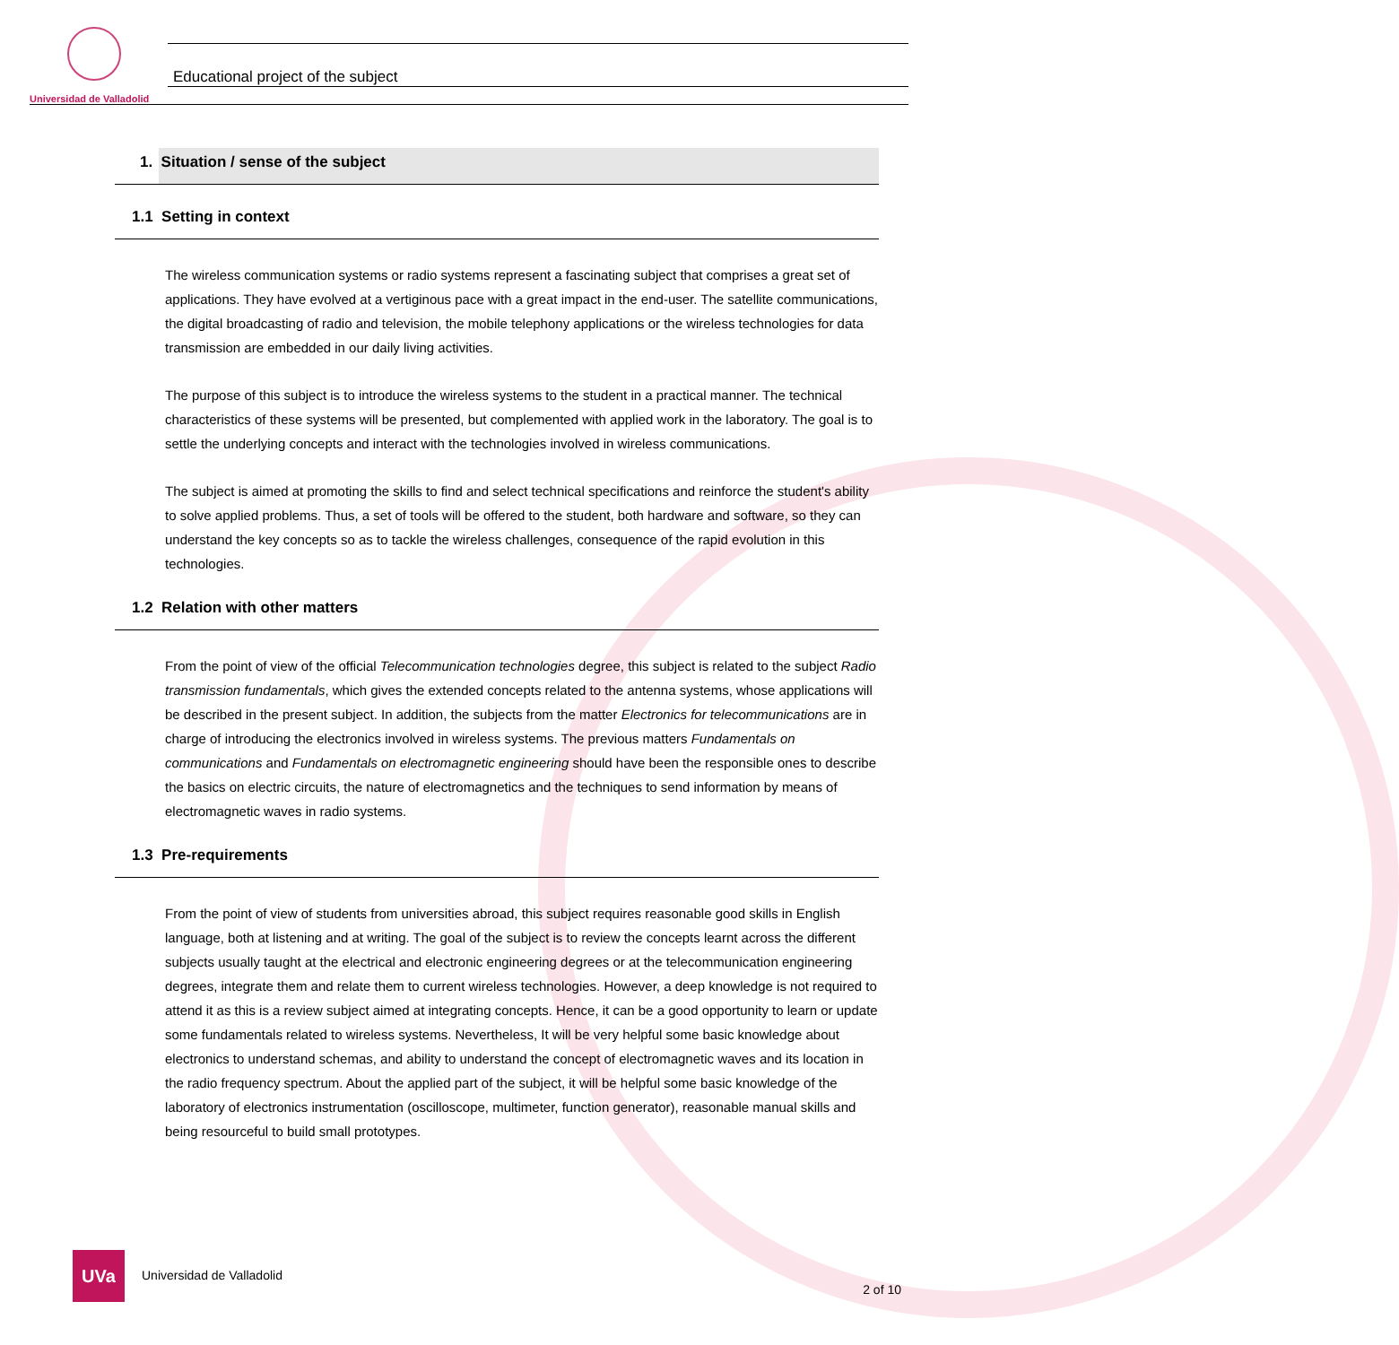Universidad de Valladolid
Educational project of the subject
1. Situation / sense of the subject
1.1 Setting in context
The wireless communication systems or radio systems represent a fascinating subject that comprises a great set of applications. They have evolved at a vertiginous pace with a great impact in the end-user. The satellite communications, the digital broadcasting of radio and television, the mobile telephony applications or the wireless technologies for data transmission are embedded in our daily living activities.
The purpose of this subject is to introduce the wireless systems to the student in a practical manner. The technical characteristics of these systems will be presented, but complemented with applied work in the laboratory. The goal is to settle the underlying concepts and interact with the technologies involved in wireless communications.
The subject is aimed at promoting the skills to find and select technical specifications and reinforce the student's ability to solve applied problems. Thus, a set of tools will be offered to the student, both hardware and software, so they can understand the key concepts so as to tackle the wireless challenges, consequence of the rapid evolution in this technologies.
1.2 Relation with other matters
From the point of view of the official Telecommunication technologies degree, this subject is related to the subject Radio transmission fundamentals, which gives the extended concepts related to the antenna systems, whose applications will be described in the present subject. In addition, the subjects from the matter Electronics for telecommunications are in charge of introducing the electronics involved in wireless systems. The previous matters Fundamentals on communications and Fundamentals on electromagnetic engineering should have been the responsible ones to describe the basics on electric circuits, the nature of electromagnetics and the techniques to send information by means of electromagnetic waves in radio systems.
1.3 Pre-requirements
From the point of view of students from universities abroad, this subject requires reasonable good skills in English language, both at listening and at writing. The goal of the subject is to review the concepts learnt across the different subjects usually taught at the electrical and electronic engineering degrees or at the telecommunication engineering degrees, integrate them and relate them to current wireless technologies. However, a deep knowledge is not required to attend it as this is a review subject aimed at integrating concepts. Hence, it can be a good opportunity to learn or update some fundamentals related to wireless systems. Nevertheless, It will be very helpful some basic knowledge about electronics to understand schemas, and ability to understand the concept of electromagnetic waves and its location in the radio frequency spectrum. About the applied part of the subject, it will be helpful some basic knowledge of the laboratory of electronics instrumentation (oscilloscope, multimeter, function generator), reasonable manual skills and being resourceful to build small prototypes.
UVa
Universidad de Valladolid
2 of 10